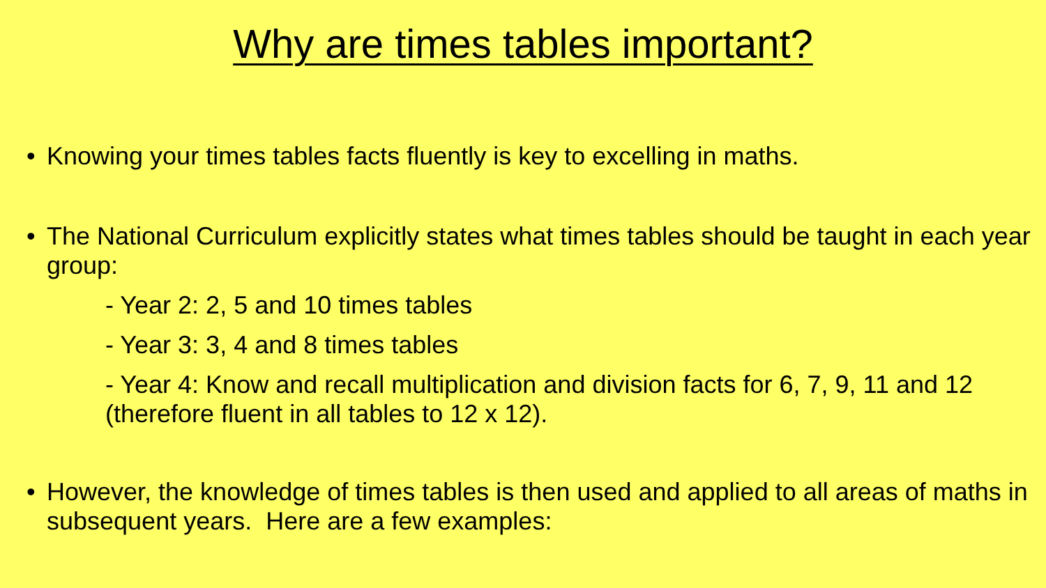Why are times tables important?
• Knowing your times tables facts fluently is key to excelling in maths.
• The National Curriculum explicitly states what times tables should be taught in each year group:
- Year 2: 2, 5 and 10 times tables
- Year 3: 3, 4 and 8 times tables
- Year 4: Know and recall multiplication and division facts for 6, 7, 9, 11 and 12 (therefore fluent in all tables to 12 x 12).
• However, the knowledge of times tables is then used and applied to all areas of maths in subsequent years. Here are a few examples: